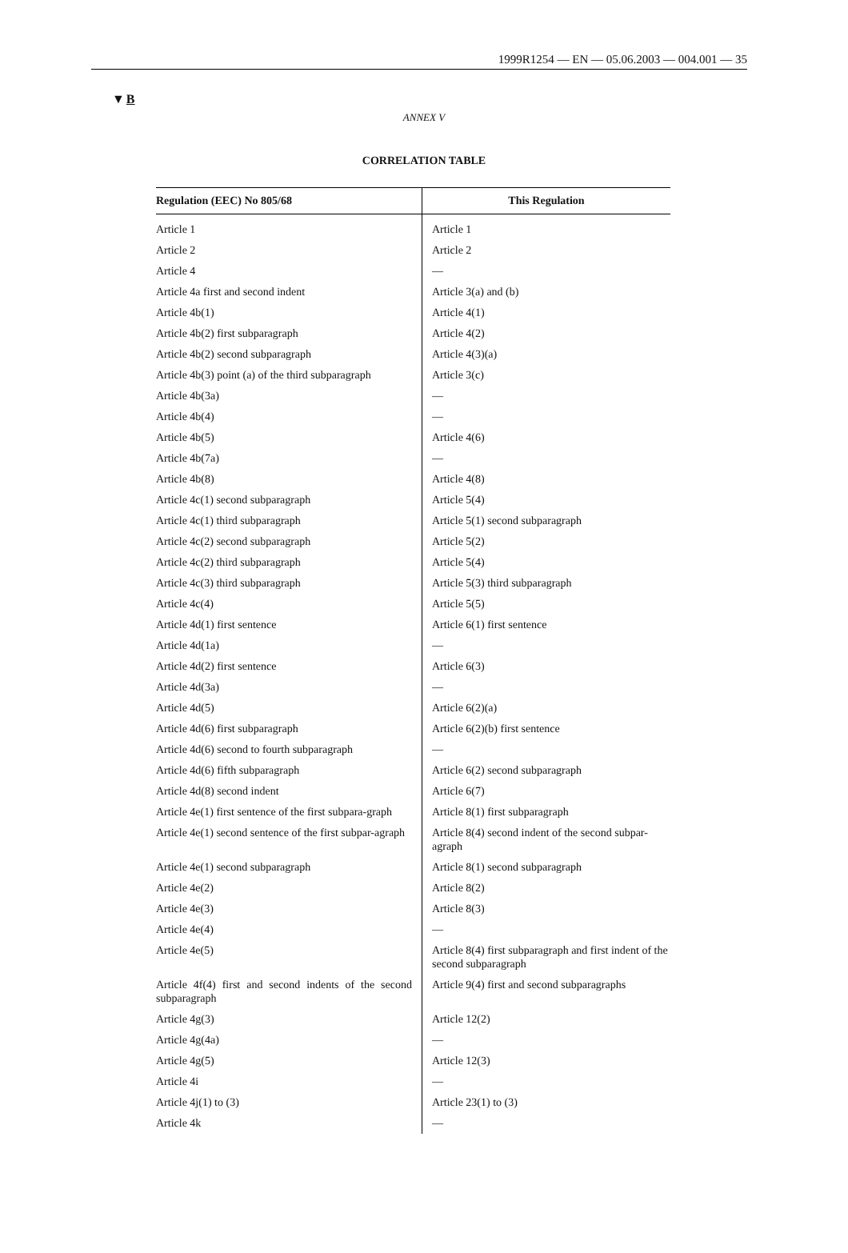1999R1254 — EN — 05.06.2003 — 004.001 — 35
▼B
ANNEX V
CORRELATION TABLE
| Regulation (EEC) No 805/68 | This Regulation |
| --- | --- |
| Article 1 | Article 1 |
| Article 2 | Article 2 |
| Article 4 | — |
| Article 4a first and second indent | Article 3(a) and (b) |
| Article 4b(1) | Article 4(1) |
| Article 4b(2) first subparagraph | Article 4(2) |
| Article 4b(2) second subparagraph | Article 4(3)(a) |
| Article 4b(3) point (a) of the third subparagraph | Article 3(c) |
| Article 4b(3a) | — |
| Article 4b(4) | — |
| Article 4b(5) | Article 4(6) |
| Article 4b(7a) | — |
| Article 4b(8) | Article 4(8) |
| Article 4c(1) second subparagraph | Article 5(4) |
| Article 4c(1) third subparagraph | Article 5(1) second subparagraph |
| Article 4c(2) second subparagraph | Article 5(2) |
| Article 4c(2) third subparagraph | Article 5(4) |
| Article 4c(3) third subparagraph | Article 5(3) third subparagraph |
| Article 4c(4) | Article 5(5) |
| Article 4d(1) first sentence | Article 6(1) first sentence |
| Article 4d(1a) | — |
| Article 4d(2) first sentence | Article 6(3) |
| Article 4d(3a) | — |
| Article 4d(5) | Article 6(2)(a) |
| Article 4d(6) first subparagraph | Article 6(2)(b) first sentence |
| Article 4d(6) second to fourth subparagraph | — |
| Article 4d(6) fifth subparagraph | Article 6(2) second subparagraph |
| Article 4d(8) second indent | Article 6(7) |
| Article 4e(1) first sentence of the first subpara-graph | Article 8(1) first subparagraph |
| Article 4e(1) second sentence of the first subpar-agraph | Article 8(4) second indent of the second subpar-agraph |
| Article 4e(1) second subparagraph | Article 8(1) second subparagraph |
| Article 4e(2) | Article 8(2) |
| Article 4e(3) | Article 8(3) |
| Article 4e(4) | — |
| Article 4e(5) | Article 8(4) first subparagraph and first indent of the second subparagraph |
| Article 4f(4) first and second indents of the second subparagraph | Article 9(4) first and second subparagraphs |
| Article 4g(3) | Article 12(2) |
| Article 4g(4a) | — |
| Article 4g(5) | Article 12(3) |
| Article 4i | — |
| Article 4j(1) to (3) | Article 23(1) to (3) |
| Article 4k | — |